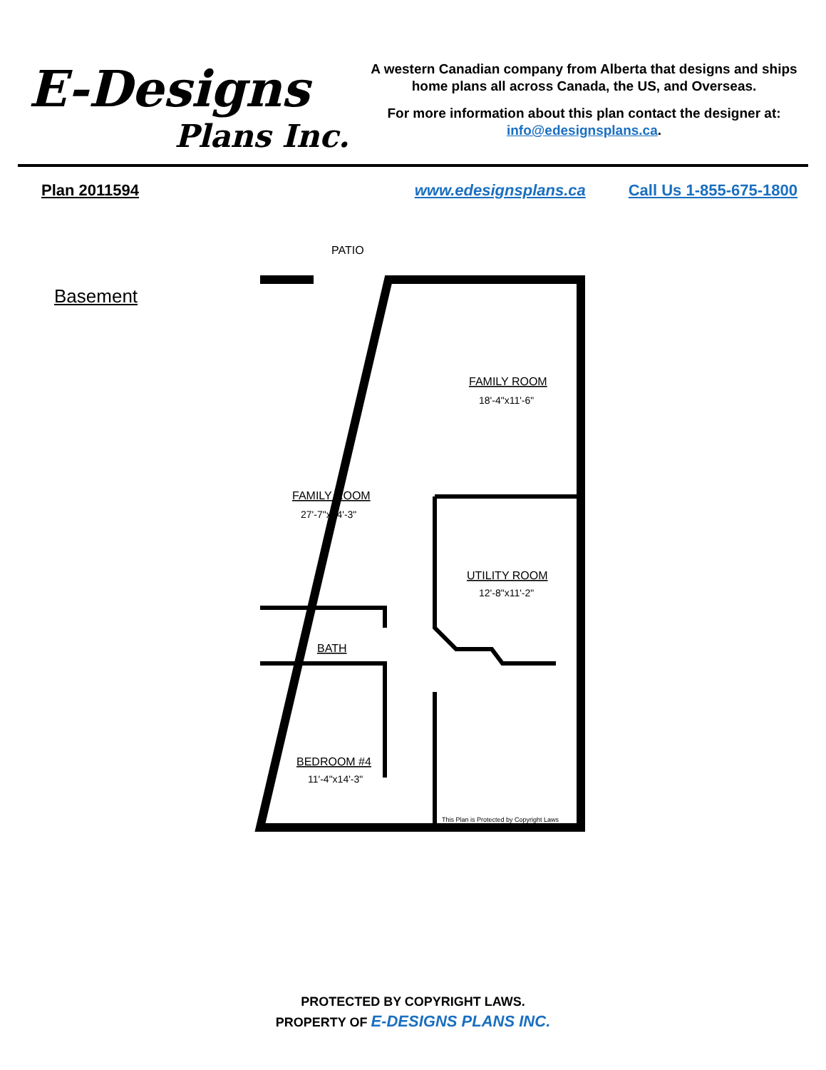E-Designs
Plans Inc.
A western Canadian company from Alberta that designs and ships home plans all across Canada, the US, and Overseas.
For more information about this plan contact the designer at: info@edesignsplans.ca.
Plan 2011594 www.edesignsplans.ca Call Us 1-855-675-1800
Basement
PATIO
FAMILY ROOM
18'-4"x11'-6"
FAMILY ROOM
27'-7"x14'-3"
UTILITY ROOM
12'-8"x11'-2"
BATH
BEDROOM #4
11'-4"x14'-3"
This Plan is Protected by Copyright Laws
PROTECTED BY COPYRIGHT LAWS.
PROPERTY OF E-DESIGNS PLANS INC.